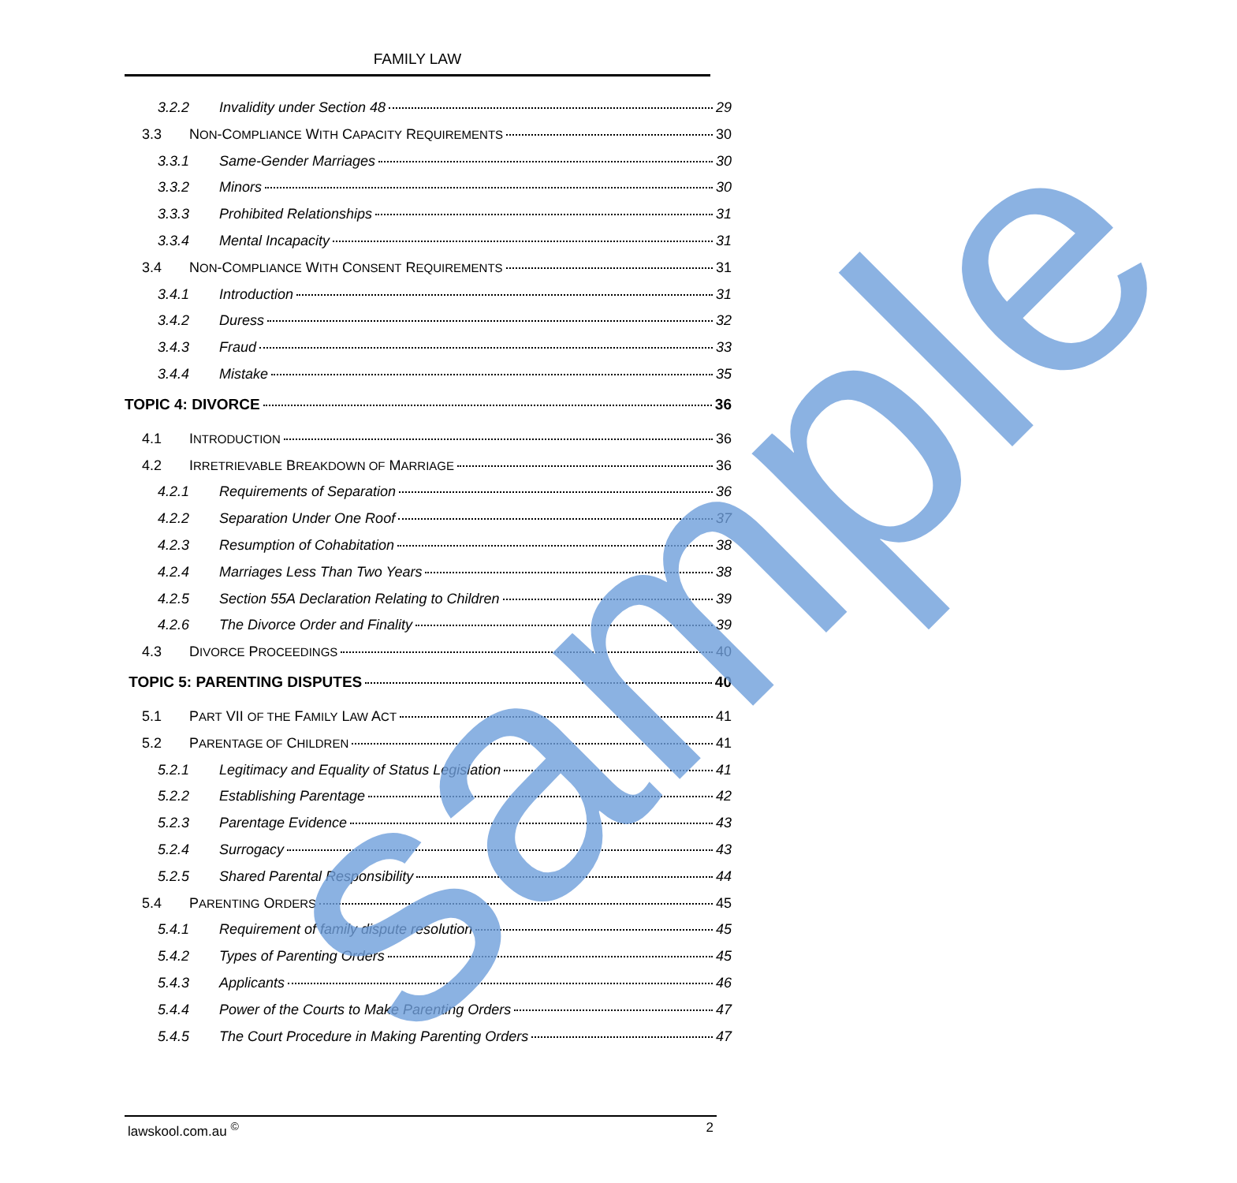FAMILY LAW
3.2.2 Invalidity under Section 48 29
3.3 NON-COMPLIANCE WITH CAPACITY REQUIREMENTS 30
3.3.1 Same-Gender Marriages 30
3.3.2 Minors 30
3.3.3 Prohibited Relationships 31
3.3.4 Mental Incapacity 31
3.4 NON-COMPLIANCE WITH CONSENT REQUIREMENTS 31
3.4.1 Introduction 31
3.4.2 Duress 32
3.4.3 Fraud 33
3.4.4 Mistake 35
TOPIC 4: DIVORCE 36
4.1 INTRODUCTION 36
4.2 IRRETRIEVABLE BREAKDOWN OF MARRIAGE 36
4.2.1 Requirements of Separation 36
4.2.2 Separation Under One Roof 37
4.2.3 Resumption of Cohabitation 38
4.2.4 Marriages Less Than Two Years 38
4.2.5 Section 55A Declaration Relating to Children 39
4.2.6 The Divorce Order and Finality 39
4.3 DIVORCE PROCEEDINGS 40
TOPIC 5: PARENTING DISPUTES 40
5.1 PART VII OF THE FAMILY LAW ACT 41
5.2 PARENTAGE OF CHILDREN 41
5.2.1 Legitimacy and Equality of Status Legislation 41
5.2.2 Establishing Parentage 42
5.2.3 Parentage Evidence 43
5.2.4 Surrogacy 43
5.2.5 Shared Parental Responsibility 44
5.4 PARENTING ORDERS 45
5.4.1 Requirement of family dispute resolution 45
5.4.2 Types of Parenting Orders 45
5.4.3 Applicants 46
5.4.4 Power of the Courts to Make Parenting Orders 47
5.4.5 The Court Procedure in Making Parenting Orders 47
sample
lawskool.com.au <sup>©</sup> 2